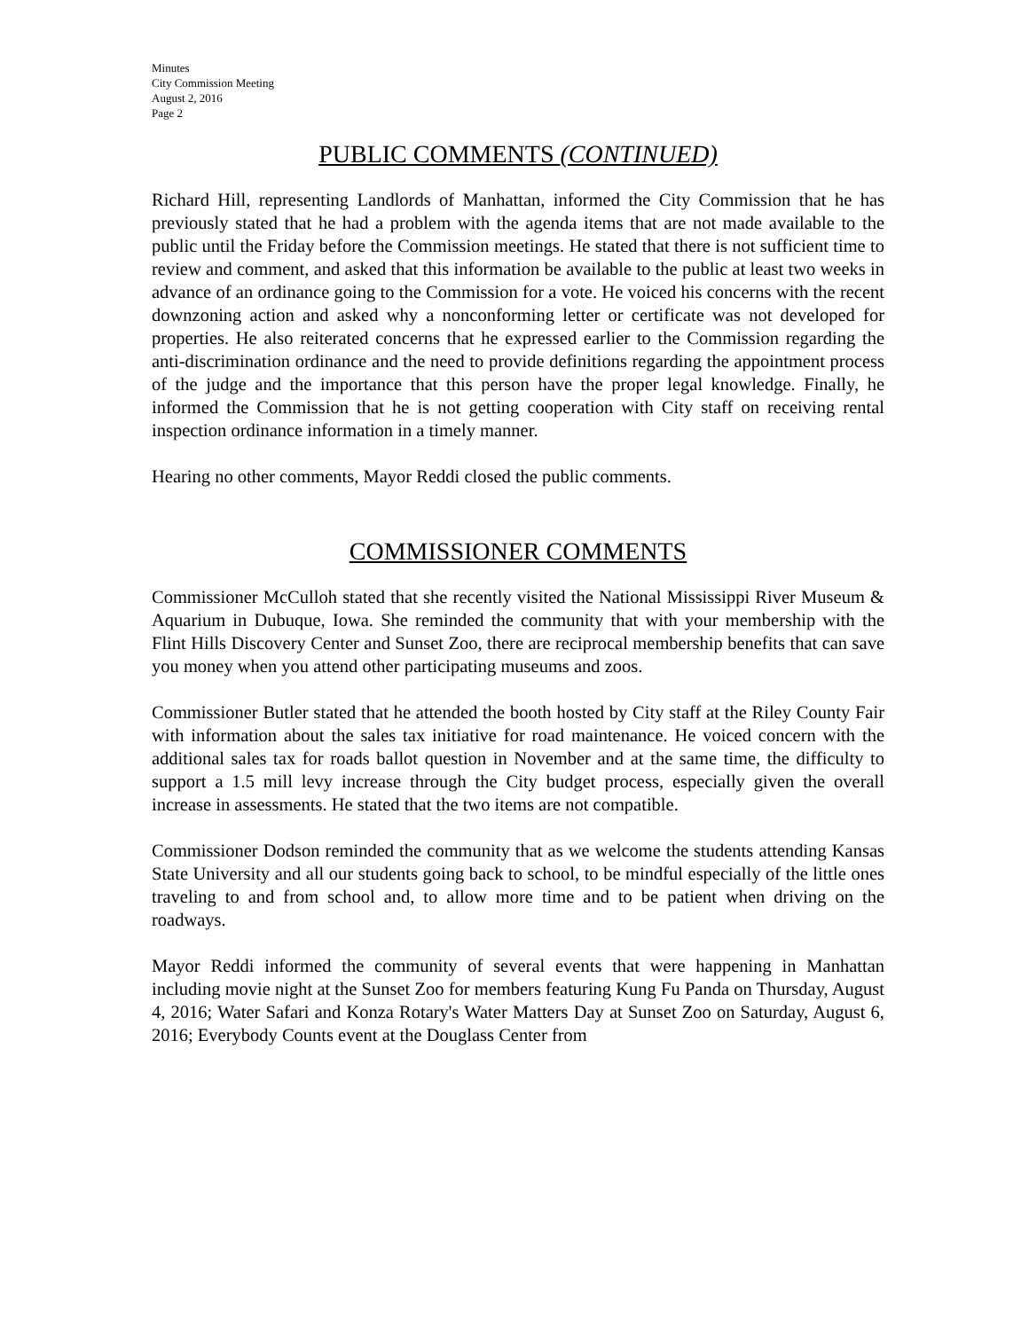Minutes
City Commission Meeting
August 2, 2016
Page 2
PUBLIC COMMENTS (CONTINUED)
Richard Hill, representing Landlords of Manhattan, informed the City Commission that he has previously stated that he had a problem with the agenda items that are not made available to the public until the Friday before the Commission meetings. He stated that there is not sufficient time to review and comment, and asked that this information be available to the public at least two weeks in advance of an ordinance going to the Commission for a vote. He voiced his concerns with the recent downzoning action and asked why a nonconforming letter or certificate was not developed for properties. He also reiterated concerns that he expressed earlier to the Commission regarding the anti-discrimination ordinance and the need to provide definitions regarding the appointment process of the judge and the importance that this person have the proper legal knowledge. Finally, he informed the Commission that he is not getting cooperation with City staff on receiving rental inspection ordinance information in a timely manner.
Hearing no other comments, Mayor Reddi closed the public comments.
COMMISSIONER COMMENTS
Commissioner McCulloh stated that she recently visited the National Mississippi River Museum & Aquarium in Dubuque, Iowa. She reminded the community that with your membership with the Flint Hills Discovery Center and Sunset Zoo, there are reciprocal membership benefits that can save you money when you attend other participating museums and zoos.
Commissioner Butler stated that he attended the booth hosted by City staff at the Riley County Fair with information about the sales tax initiative for road maintenance. He voiced concern with the additional sales tax for roads ballot question in November and at the same time, the difficulty to support a 1.5 mill levy increase through the City budget process, especially given the overall increase in assessments. He stated that the two items are not compatible.
Commissioner Dodson reminded the community that as we welcome the students attending Kansas State University and all our students going back to school, to be mindful especially of the little ones traveling to and from school and, to allow more time and to be patient when driving on the roadways.
Mayor Reddi informed the community of several events that were happening in Manhattan including movie night at the Sunset Zoo for members featuring Kung Fu Panda on Thursday, August 4, 2016; Water Safari and Konza Rotary's Water Matters Day at Sunset Zoo on Saturday, August 6, 2016; Everybody Counts event at the Douglass Center from